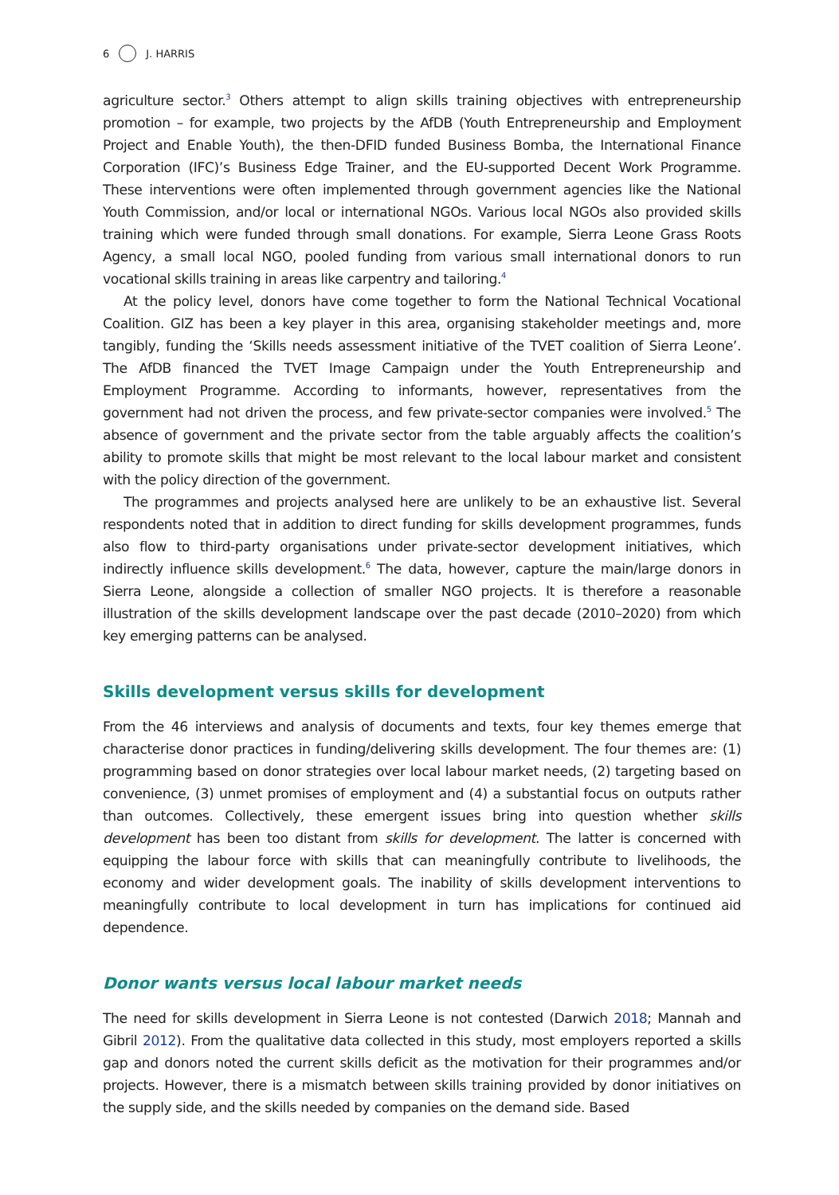6 J. HARRIS
agriculture sector.<sup>3</sup> Others attempt to align skills training objectives with entrepreneurship promotion – for example, two projects by the AfDB (Youth Entrepreneurship and Employment Project and Enable Youth), the then-DFID funded Business Bomba, the International Finance Corporation (IFC)’s Business Edge Trainer, and the EU-supported Decent Work Programme. These interventions were often implemented through government agencies like the National Youth Commission, and/or local or international NGOs. Various local NGOs also provided skills training which were funded through small donations. For example, Sierra Leone Grass Roots Agency, a small local NGO, pooled funding from various small international donors to run vocational skills training in areas like carpentry and tailoring.<sup>4</sup>
At the policy level, donors have come together to form the National Technical Vocational Coalition. GIZ has been a key player in this area, organising stakeholder meetings and, more tangibly, funding the ‘Skills needs assessment initiative of the TVET coalition of Sierra Leone’. The AfDB financed the TVET Image Campaign under the Youth Entrepreneurship and Employment Programme. According to informants, however, representatives from the government had not driven the process, and few private-sector companies were involved.<sup>5</sup> The absence of government and the private sector from the table arguably affects the coalition’s ability to promote skills that might be most relevant to the local labour market and consistent with the policy direction of the government.
The programmes and projects analysed here are unlikely to be an exhaustive list. Several respondents noted that in addition to direct funding for skills development programmes, funds also flow to third-party organisations under private-sector development initiatives, which indirectly influence skills development.<sup>6</sup> The data, however, capture the main/large donors in Sierra Leone, alongside a collection of smaller NGO projects. It is therefore a reasonable illustration of the skills development landscape over the past decade (2010–2020) from which key emerging patterns can be analysed.
Skills development versus skills for development
From the 46 interviews and analysis of documents and texts, four key themes emerge that characterise donor practices in funding/delivering skills development. The four themes are: (1) programming based on donor strategies over local labour market needs, (2) targeting based on convenience, (3) unmet promises of employment and (4) a substantial focus on outputs rather than outcomes. Collectively, these emergent issues bring into question whether skills development has been too distant from skills for development. The latter is concerned with equipping the labour force with skills that can meaningfully contribute to livelihoods, the economy and wider development goals. The inability of skills development interventions to meaningfully contribute to local development in turn has implications for continued aid dependence.
Donor wants versus local labour market needs
The need for skills development in Sierra Leone is not contested (Darwich 2018; Mannah and Gibril 2012). From the qualitative data collected in this study, most employers reported a skills gap and donors noted the current skills deficit as the motivation for their programmes and/or projects. However, there is a mismatch between skills training provided by donor initiatives on the supply side, and the skills needed by companies on the demand side. Based